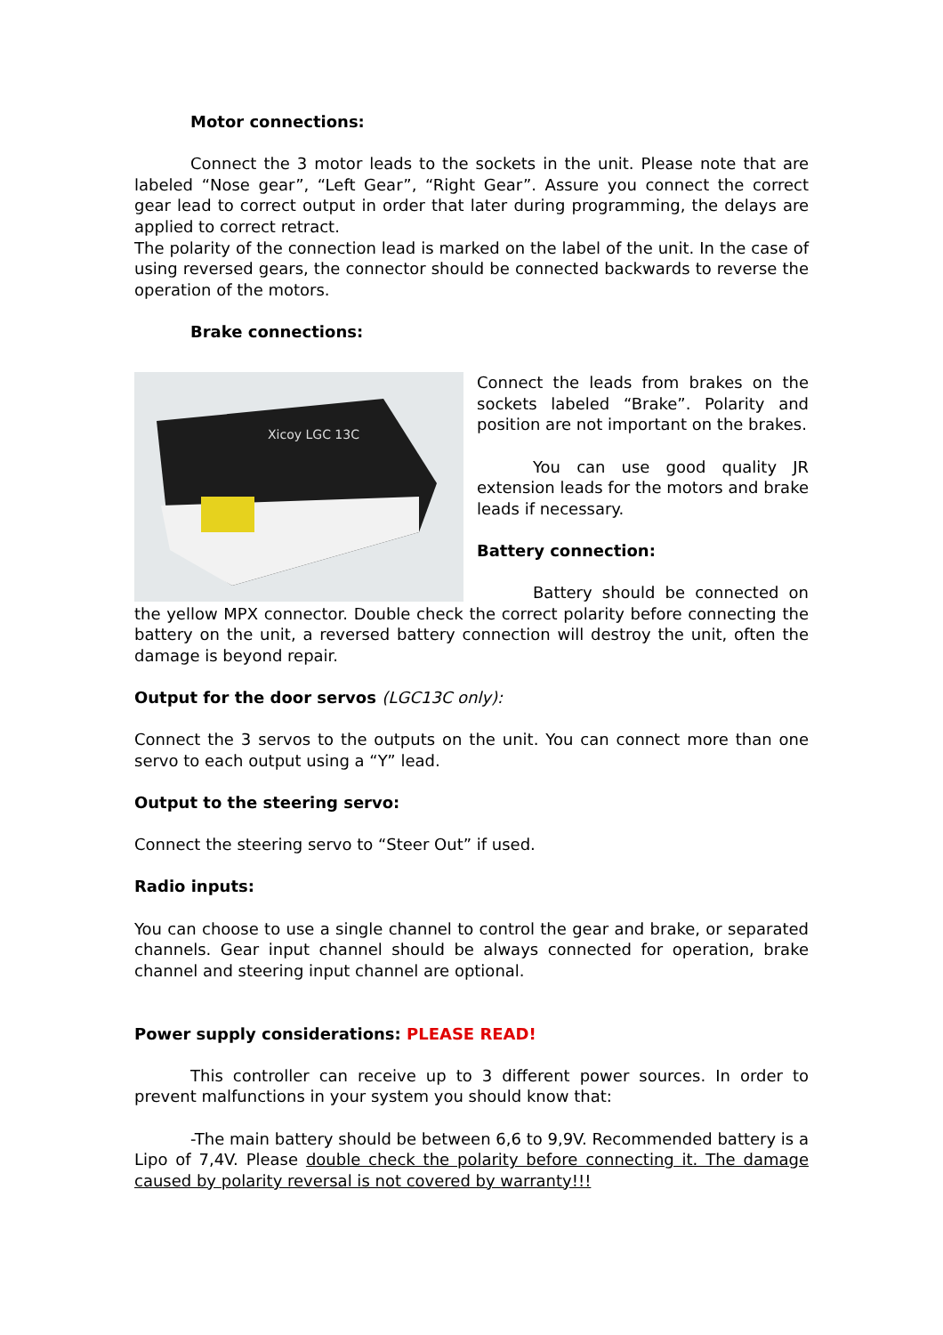Motor connections:
Connect the 3 motor leads to the sockets in the unit. Please note that are labeled “Nose gear”, “Left Gear”, “Right Gear”. Assure you connect the correct gear lead to correct output in order that later during programming, the delays are applied to correct retract.
The polarity of the connection lead is marked on the label of the unit. In the case of using reversed gears, the connector should be connected backwards to reverse the operation of the motors.
Brake connections:
Xicoy LGC 13C
Connect the leads from brakes on the sockets labeled “Brake”. Polarity and position are not important on the brakes.
You can use good quality JR extension leads for the motors and brake leads if necessary.
Battery connection:
Battery should be connected on the yellow MPX connector. Double check the correct polarity before connecting the battery on the unit, a reversed battery connection will destroy the unit, often the damage is beyond repair.
Output for the door servos (LGC13C only):
Connect the 3 servos to the outputs on the unit. You can connect more than one servo to each output using a “Y” lead.
Output to the steering servo:
Connect the steering servo to “Steer Out” if used.
Radio inputs:
You can choose to use a single channel to control the gear and brake, or separated channels. Gear input channel should be always connected for operation, brake channel and steering input channel are optional.
Power supply considerations: PLEASE READ!
This controller can receive up to 3 different power sources. In order to prevent malfunctions in your system you should know that:
-The main battery should be between 6,6 to 9,9V. Recommended battery is a Lipo of 7,4V. Please double check the polarity before connecting it. The damage caused by polarity reversal is not covered by warranty!!!